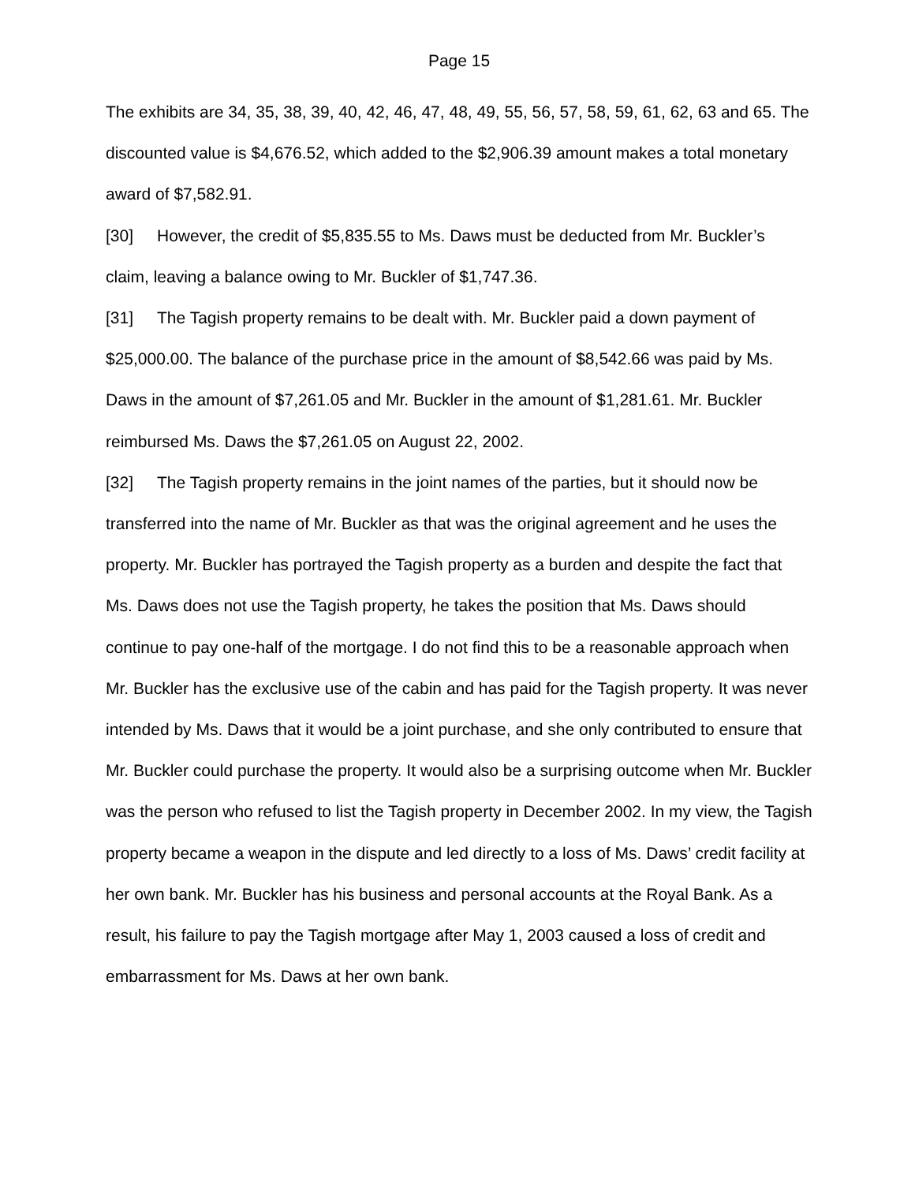Page 15
The exhibits are 34, 35, 38, 39, 40, 42, 46, 47, 48, 49, 55, 56, 57, 58, 59, 61, 62, 63 and 65. The discounted value is $4,676.52, which added to the $2,906.39 amount makes a total monetary award of $7,582.91.
[30] However, the credit of $5,835.55 to Ms. Daws must be deducted from Mr. Buckler’s claim, leaving a balance owing to Mr. Buckler of $1,747.36.
[31] The Tagish property remains to be dealt with. Mr. Buckler paid a down payment of $25,000.00. The balance of the purchase price in the amount of $8,542.66 was paid by Ms. Daws in the amount of $7,261.05 and Mr. Buckler in the amount of $1,281.61. Mr. Buckler reimbursed Ms. Daws the $7,261.05 on August 22, 2002.
[32] The Tagish property remains in the joint names of the parties, but it should now be transferred into the name of Mr. Buckler as that was the original agreement and he uses the property. Mr. Buckler has portrayed the Tagish property as a burden and despite the fact that Ms. Daws does not use the Tagish property, he takes the position that Ms. Daws should continue to pay one-half of the mortgage. I do not find this to be a reasonable approach when Mr. Buckler has the exclusive use of the cabin and has paid for the Tagish property. It was never intended by Ms. Daws that it would be a joint purchase, and she only contributed to ensure that Mr. Buckler could purchase the property. It would also be a surprising outcome when Mr. Buckler was the person who refused to list the Tagish property in December 2002. In my view, the Tagish property became a weapon in the dispute and led directly to a loss of Ms. Daws’ credit facility at her own bank. Mr. Buckler has his business and personal accounts at the Royal Bank. As a result, his failure to pay the Tagish mortgage after May 1, 2003 caused a loss of credit and embarrassment for Ms. Daws at her own bank.